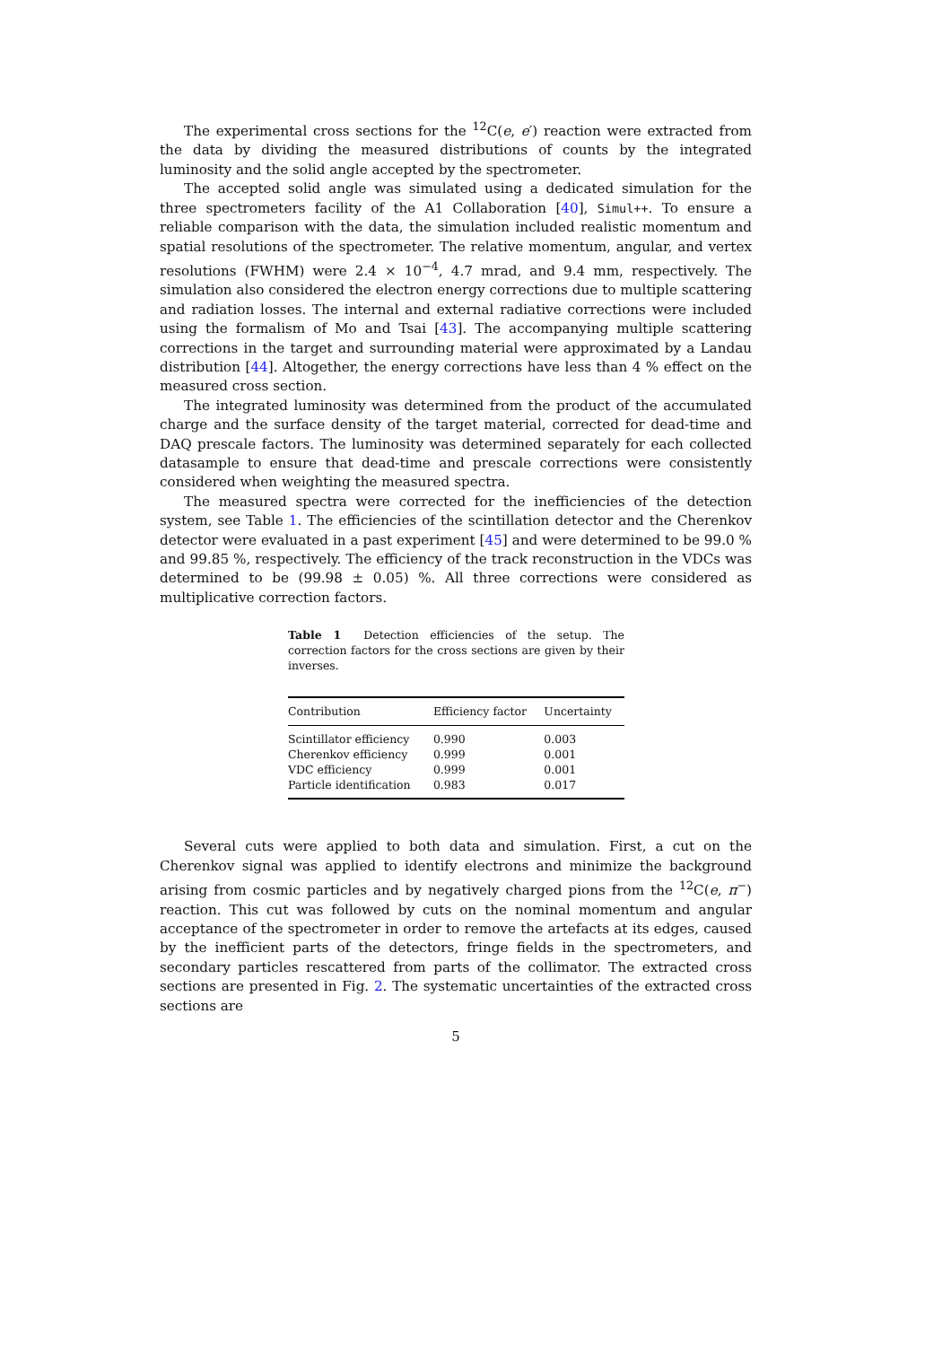The experimental cross sections for the <sup>12</sup>C(e, e′) reaction were extracted from the data by dividing the measured distributions of counts by the integrated luminosity and the solid angle accepted by the spectrometer.
The accepted solid angle was simulated using a dedicated simulation for the three spectrometers facility of the A1 Collaboration [40], Simul++. To ensure a reliable comparison with the data, the simulation included realistic momentum and spatial resolutions of the spectrometer. The relative momentum, angular, and vertex resolutions (FWHM) were 2.4 × 10<sup>−4</sup>, 4.7 mrad, and 9.4 mm, respectively. The simulation also considered the electron energy corrections due to multiple scattering and radiation losses. The internal and external radiative corrections were included using the formalism of Mo and Tsai [43]. The accompanying multiple scattering corrections in the target and surrounding material were approximated by a Landau distribution [44]. Altogether, the energy corrections have less than 4 % effect on the measured cross section.
The integrated luminosity was determined from the product of the accumulated charge and the surface density of the target material, corrected for dead-time and DAQ prescale factors. The luminosity was determined separately for each collected datasample to ensure that dead-time and prescale corrections were consistently considered when weighting the measured spectra.
The measured spectra were corrected for the inefficiencies of the detection system, see Table 1. The efficiencies of the scintillation detector and the Cherenkov detector were evaluated in a past experiment [45] and were determined to be 99.0 % and 99.85 %, respectively. The efficiency of the track reconstruction in the VDCs was determined to be (99.98 ± 0.05) %. All three corrections were considered as multiplicative correction factors.
Table 1 Detection efficiencies of the setup. The correction factors for the cross sections are given by their inverses.
| Contribution | Efficiency factor | Uncertainty |
| --- | --- | --- |
| Scintillator efficiency | 0.990 | 0.003 |
| Cherenkov efficiency | 0.999 | 0.001 |
| VDC efficiency | 0.999 | 0.001 |
| Particle identification | 0.983 | 0.017 |
Several cuts were applied to both data and simulation. First, a cut on the Cherenkov signal was applied to identify electrons and minimize the background arising from cosmic particles and by negatively charged pions from the <sup>12</sup>C(e, π<sup>−</sup>) reaction. This cut was followed by cuts on the nominal momentum and angular acceptance of the spectrometer in order to remove the artefacts at its edges, caused by the inefficient parts of the detectors, fringe fields in the spectrometers, and secondary particles rescattered from parts of the collimator. The extracted cross sections are presented in Fig. 2. The systematic uncertainties of the extracted cross sections are
5